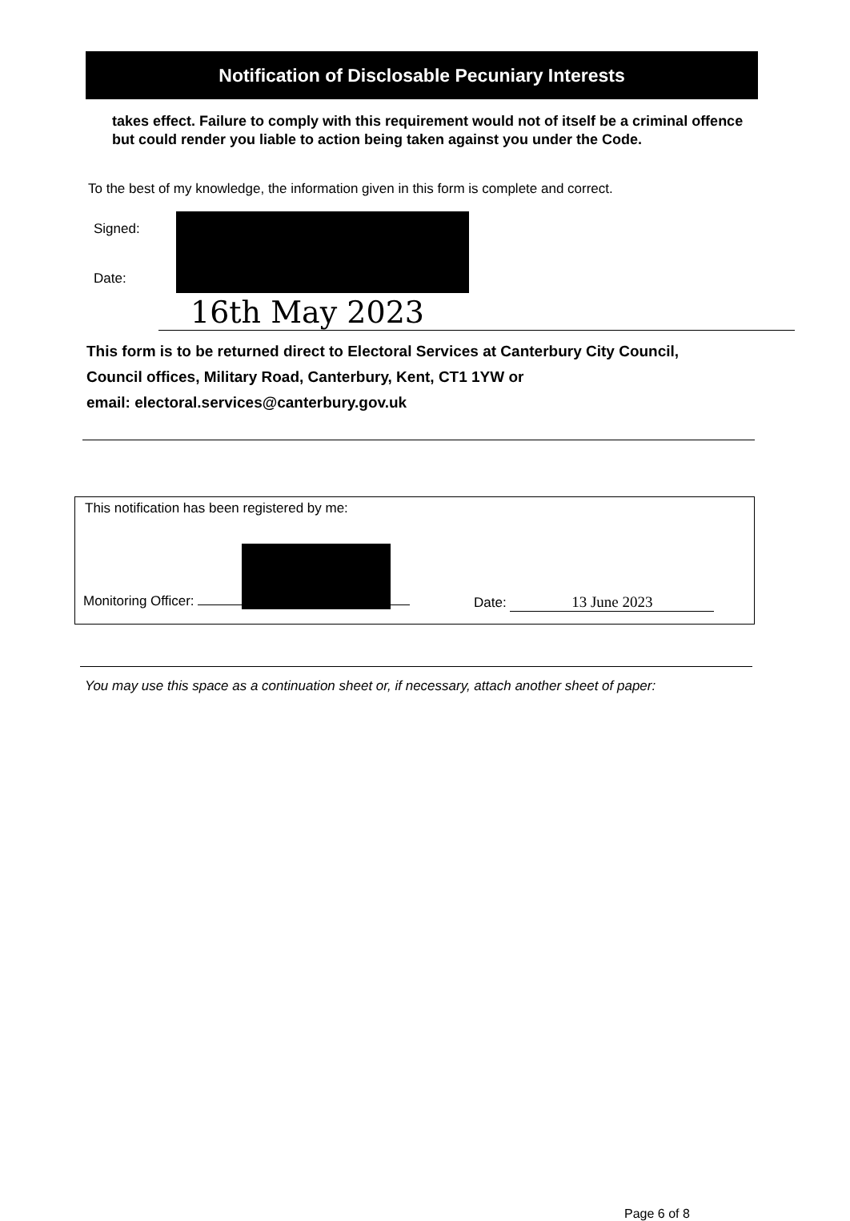Notification of Disclosable Pecuniary Interests
takes effect. Failure to comply with this requirement would not of itself be a criminal offence but could render you liable to action being taken against you under the Code.
To the best of my knowledge, the information given in this form is complete and correct.
Signed:
Date:
16th May 2023
This form is to be returned direct to Electoral Services at Canterbury City Council,
Council offices, Military Road, Canterbury, Kent, CT1 1YW or
email: electoral.services@canterbury.gov.uk
This notification has been registered by me:
Monitoring Officer: Date: 13 June 2023
You may use this space as a continuation sheet or, if necessary, attach another sheet of paper:
Page 6 of 8